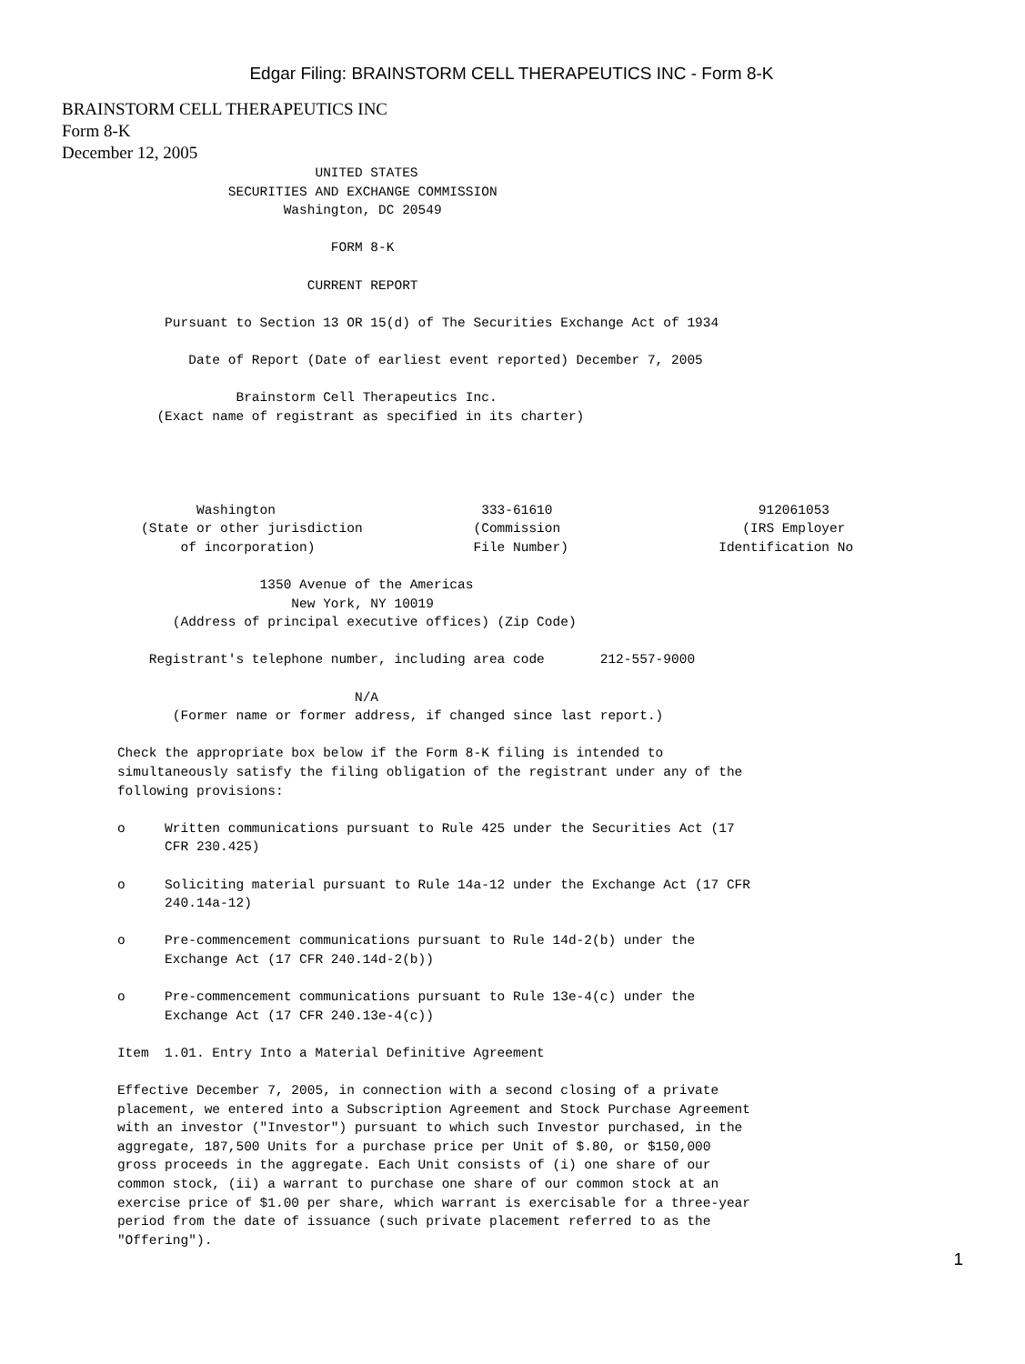Edgar Filing: BRAINSTORM CELL THERAPEUTICS INC - Form 8-K
BRAINSTORM CELL THERAPEUTICS INC
Form 8-K
December 12, 2005
                                UNITED STATES
                     SECURITIES AND EXCHANGE COMMISSION
                            Washington, DC 20549

                                  FORM 8-K

                               CURRENT REPORT

             Pursuant to Section 13 OR 15(d) of The Securities Exchange Act of 1934

                Date of Report (Date of earliest event reported) December 7, 2005

                      Brainstorm Cell Therapeutics Inc.
            (Exact name of registrant as specified in its charter)




                 Washington                          333-61610                          912061053
          (State or other jurisdiction              (Commission                       (IRS Employer
               of incorporation)                    File Number)                   Identification No

                         1350 Avenue of the Americas
                             New York, NY 10019
              (Address of principal executive offices) (Zip Code)

           Registrant's telephone number, including area code       212-557-9000

                                     N/A
              (Former name or former address, if changed since last report.)

       Check the appropriate box below if the Form 8-K filing is intended to
       simultaneously satisfy the filing obligation of the registrant under any of the
       following provisions:

       o     Written communications pursuant to Rule 425 under the Securities Act (17
             CFR 230.425)

       o     Soliciting material pursuant to Rule 14a-12 under the Exchange Act (17 CFR
             240.14a-12)

       o     Pre-commencement communications pursuant to Rule 14d-2(b) under the
             Exchange Act (17 CFR 240.14d-2(b))

       o     Pre-commencement communications pursuant to Rule 13e-4(c) under the
             Exchange Act (17 CFR 240.13e-4(c))

       Item  1.01. Entry Into a Material Definitive Agreement

       Effective December 7, 2005, in connection with a second closing of a private
       placement, we entered into a Subscription Agreement and Stock Purchase Agreement
       with an investor ("Investor") pursuant to which such Investor purchased, in the
       aggregate, 187,500 Units for a purchase price per Unit of $.80, or $150,000
       gross proceeds in the aggregate. Each Unit consists of (i) one share of our
       common stock, (ii) a warrant to purchase one share of our common stock at an
       exercise price of $1.00 per share, which warrant is exercisable for a three-year
       period from the date of issuance (such private placement referred to as the
       "Offering").
1